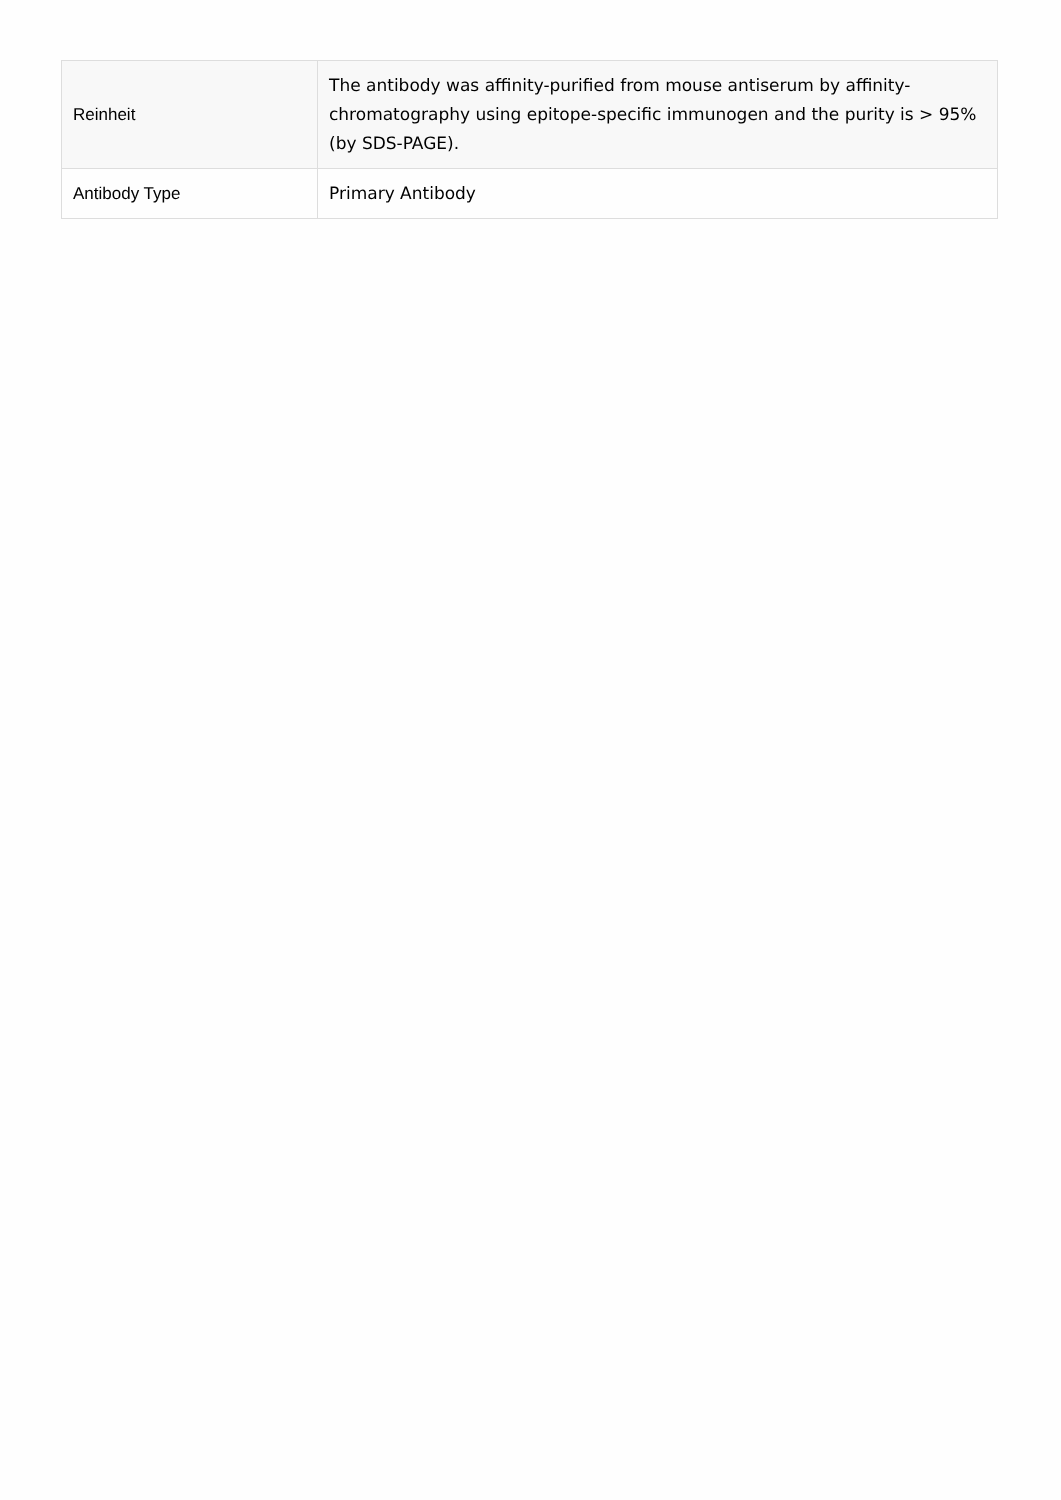| Reinheit | The antibody was affinity-purified from mouse antiserum by affinity-chromatography using epitope-specific immunogen and the purity is > 95% (by SDS-PAGE). |
| Antibody Type | Primary Antibody |